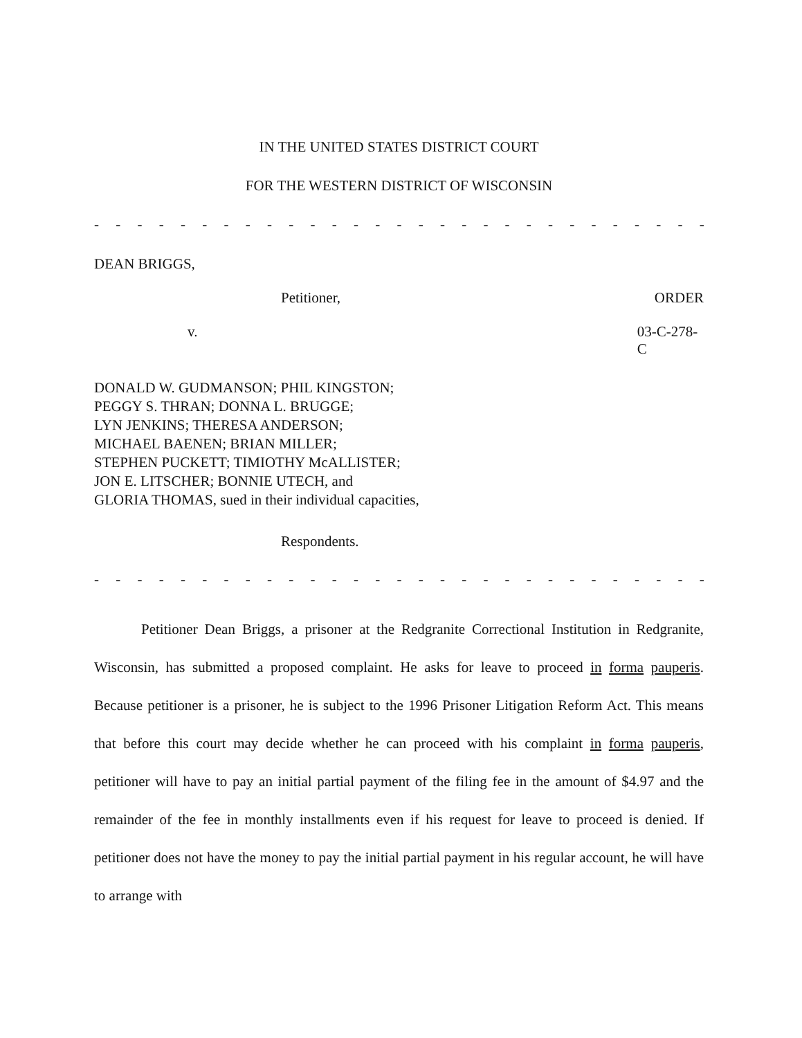IN THE UNITED STATES DISTRICT COURT
FOR THE WESTERN DISTRICT OF WISCONSIN
- - - - - - - - - - - - - - - - - - - - - - - - - - - - - - - - - - - - - - - - - - - - - -
DEAN BRIGGS,
Petitioner, ORDER
v. 03-C-278-C
DONALD W. GUDMANSON; PHIL KINGSTON;
PEGGY S. THRAN; DONNA L. BRUGGE;
LYN JENKINS; THERESA ANDERSON;
MICHAEL BAENEN; BRIAN MILLER;
STEPHEN PUCKETT; TIMIOTHY McALLISTER;
JON E. LITSCHER; BONNIE UTECH, and
GLORIA THOMAS, sued in their individual capacities,
Respondents.
- - - - - - - - - - - - - - - - - - - - - - - - - - - - - - - - - - - - - - - - - - - - - -
Petitioner Dean Briggs, a prisoner at the Redgranite Correctional Institution in Redgranite, Wisconsin, has submitted a proposed complaint. He asks for leave to proceed in forma pauperis. Because petitioner is a prisoner, he is subject to the 1996 Prisoner Litigation Reform Act. This means that before this court may decide whether he can proceed with his complaint in forma pauperis, petitioner will have to pay an initial partial payment of the filing fee in the amount of $4.97 and the remainder of the fee in monthly installments even if his request for leave to proceed is denied. If petitioner does not have the money to pay the initial partial payment in his regular account, he will have to arrange with